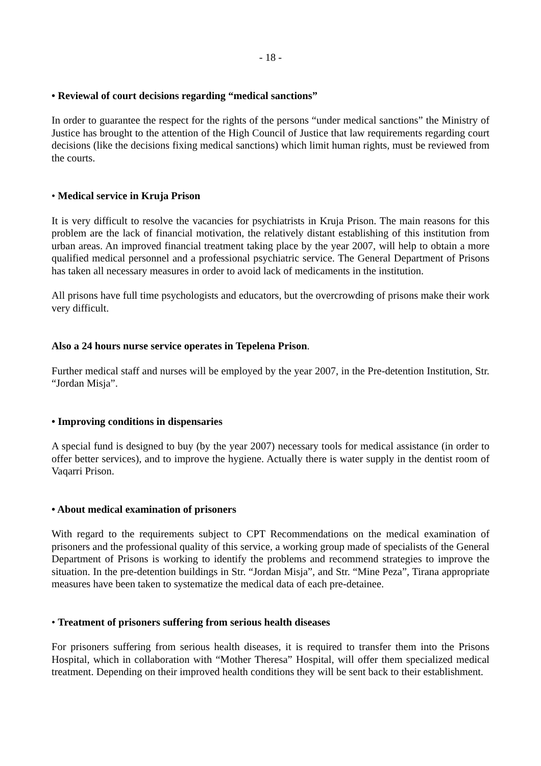- 18 -
• Reviewal of court decisions regarding “medical sanctions”
In order to guarantee the respect for the rights of the persons “under medical sanctions” the Ministry of Justice has brought to the attention of the High Council of Justice that law requirements regarding court decisions (like the decisions fixing medical sanctions) which limit human rights, must be reviewed from the courts.
• Medical service in Kruja Prison
It is very difficult to resolve the vacancies for psychiatrists in Kruja Prison. The main reasons for this problem are the lack of financial motivation, the relatively distant establishing of this institution from urban areas. An improved financial treatment taking place by the year 2007, will help to obtain a more qualified medical personnel and a professional psychiatric service. The General Department of Prisons has taken all necessary measures in order to avoid lack of medicaments in the institution.
All prisons have full time psychologists and educators, but the overcrowding of prisons make their work very difficult.
Also a 24 hours nurse service operates in Tepelena Prison.
Further medical staff and nurses will be employed by the year 2007, in the Pre-detention Institution, Str. “Jordan Misja”.
• Improving conditions in dispensaries
A special fund is designed to buy (by the year 2007) necessary tools for medical assistance (in order to offer better services), and to improve the hygiene. Actually there is water supply in the dentist room of Vaqarri Prison.
• About medical examination of prisoners
With regard to the requirements subject to CPT Recommendations on the medical examination of prisoners and the professional quality of this service, a working group made of specialists of the General Department of Prisons is working to identify the problems and recommend strategies to improve the situation. In the pre-detention buildings in Str. “Jordan Misja”, and Str. “Mine Peza”, Tirana appropriate measures have been taken to systematize the medical data of each pre-detainee.
• Treatment of prisoners suffering from serious health diseases
For prisoners suffering from serious health diseases, it is required to transfer them into the Prisons Hospital, which in collaboration with “Mother Theresa” Hospital, will offer them specialized medical treatment. Depending on their improved health conditions they will be sent back to their establishment.